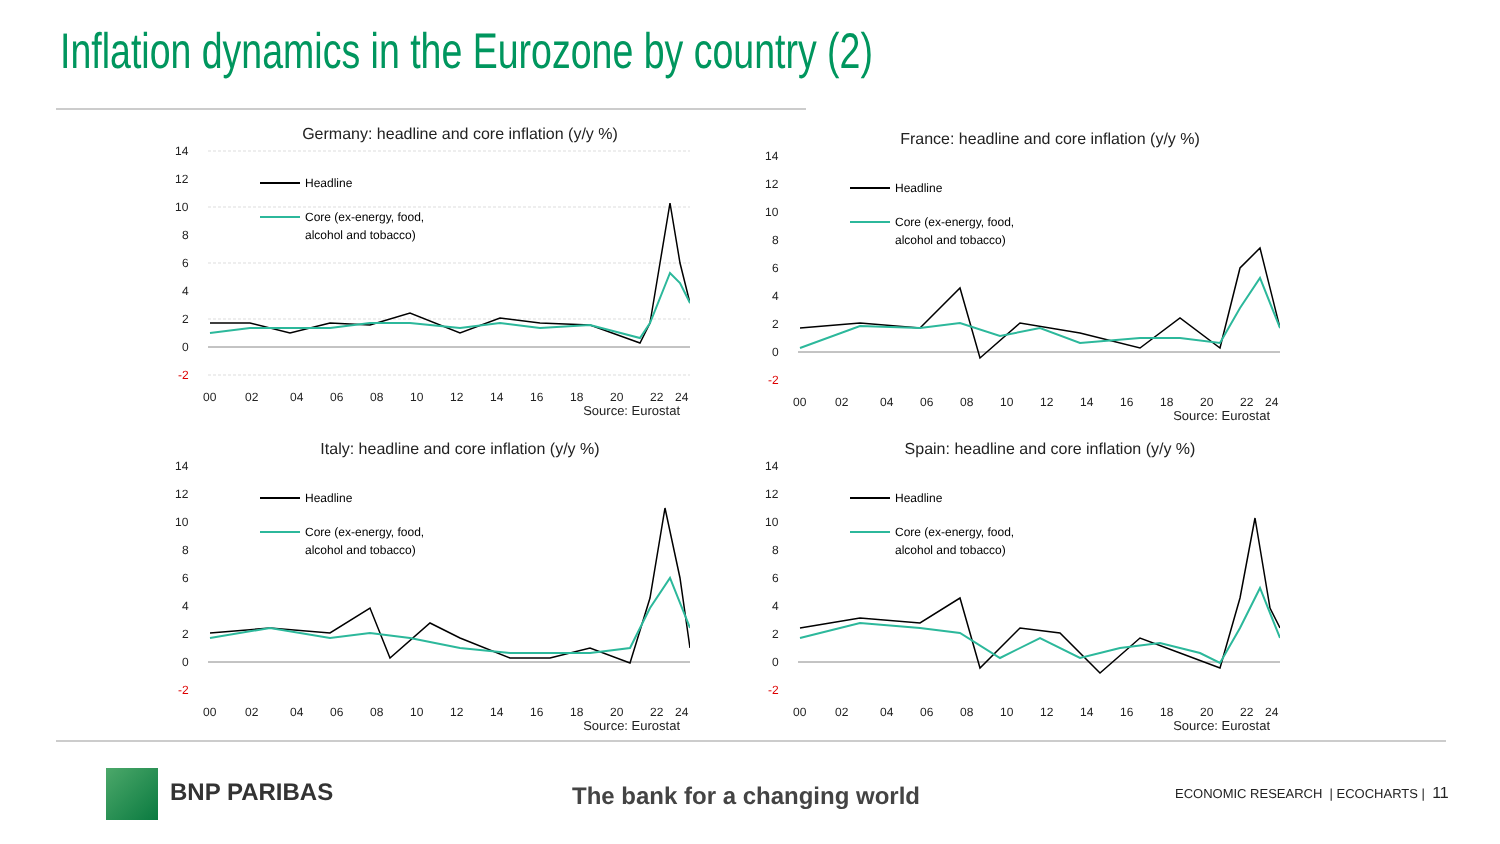Inflation dynamics in the Eurozone by country (2)
Germany: headline and core inflation (y/y %)
14
12
10
8
6
4
2
0
-2
00
02
04
06
08
10
12
14
16
18
20
22
24
Headline
Core (ex-energy, food,
alcohol and tobacco)
Source: Eurostat
France: headline and core inflation (y/y %)
14
12
10
8
6
4
2
0
-2
00
02
04
06
08
10
12
14
16
18
20
22
24
Headline
Core (ex-energy, food,
alcohol and tobacco)
Source: Eurostat
Italy: headline and core inflation (y/y %)
14
12
10
8
6
4
2
0
-2
00
02
04
06
08
10
12
14
16
18
20
22
24
Headline
Core (ex-energy, food,
alcohol and tobacco)
Source: Eurostat
Spain: headline and core inflation (y/y %)
14
12
10
8
6
4
2
0
-2
00
02
04
06
08
10
12
14
16
18
20
22
24
Headline
Core (ex-energy, food,
alcohol and tobacco)
Source: Eurostat
BNP PARIBAS The bank for a changing world
ECONOMIC RESEARCH | ECOCHARTS | 11